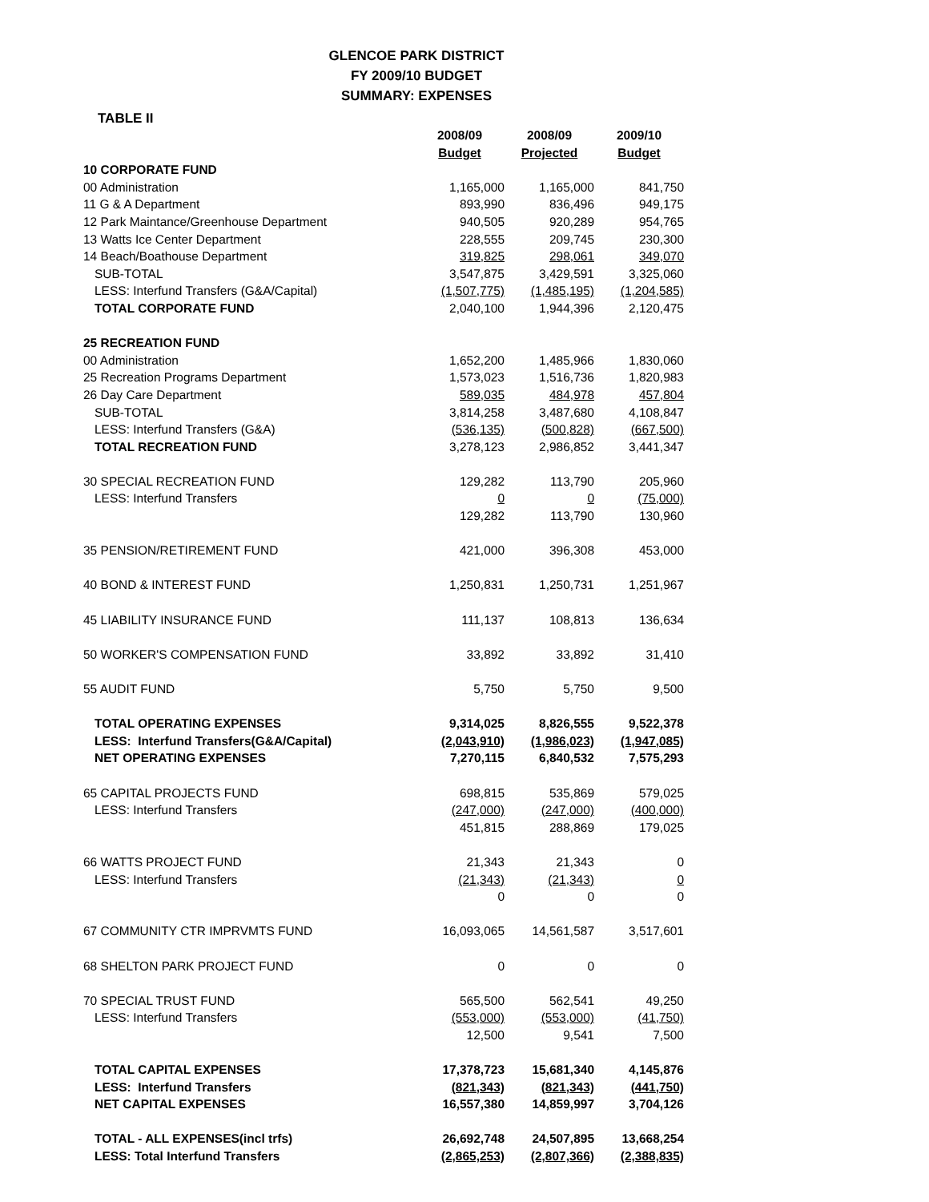GLENCOE PARK DISTRICT
FY 2009/10 BUDGET
SUMMARY: EXPENSES
TABLE II
| | 2008/09 | 2008/09 | 2009/10 |
| --- | --- | --- | --- |
| | Budget | Projected | Budget |
| 10 CORPORATE FUND | | | |
| 00 Administration | 1,165,000 | 1,165,000 | 841,750 |
| 11 G & A Department | 893,990 | 836,496 | 949,175 |
| 12 Park Maintance/Greenhouse Department | 940,505 | 920,289 | 954,765 |
| 13 Watts Ice Center Department | 228,555 | 209,745 | 230,300 |
| 14 Beach/Boathouse Department | 319,825 | 298,061 | 349,070 |
| SUB-TOTAL | 3,547,875 | 3,429,591 | 3,325,060 |
| LESS: Interfund Transfers (G&A/Capital) | (1,507,775) | (1,485,195) | (1,204,585) |
| TOTAL CORPORATE FUND | 2,040,100 | 1,944,396 | 2,120,475 |
| 25 RECREATION FUND | | | |
| 00 Administration | 1,652,200 | 1,485,966 | 1,830,060 |
| 25 Recreation Programs Department | 1,573,023 | 1,516,736 | 1,820,983 |
| 26 Day Care Department | 589,035 | 484,978 | 457,804 |
| SUB-TOTAL | 3,814,258 | 3,487,680 | 4,108,847 |
| LESS: Interfund Transfers (G&A) | (536,135) | (500,828) | (667,500) |
| TOTAL RECREATION FUND | 3,278,123 | 2,986,852 | 3,441,347 |
| 30 SPECIAL RECREATION FUND | 129,282 | 113,790 | 205,960 |
| LESS: Interfund Transfers | 0 | 0 | (75,000) |
| | 129,282 | 113,790 | 130,960 |
| 35 PENSION/RETIREMENT FUND | 421,000 | 396,308 | 453,000 |
| 40 BOND & INTEREST FUND | 1,250,831 | 1,250,731 | 1,251,967 |
| 45 LIABILITY INSURANCE FUND | 111,137 | 108,813 | 136,634 |
| 50 WORKER'S COMPENSATION FUND | 33,892 | 33,892 | 31,410 |
| 55 AUDIT FUND | 5,750 | 5,750 | 9,500 |
| TOTAL OPERATING EXPENSES | 9,314,025 | 8,826,555 | 9,522,378 |
| LESS: Interfund Transfers(G&A/Capital) | (2,043,910) | (1,986,023) | (1,947,085) |
| NET OPERATING EXPENSES | 7,270,115 | 6,840,532 | 7,575,293 |
| 65 CAPITAL PROJECTS FUND | 698,815 | 535,869 | 579,025 |
| LESS: Interfund Transfers | (247,000) | (247,000) | (400,000) |
| | 451,815 | 288,869 | 179,025 |
| 66 WATTS PROJECT FUND | 21,343 | 21,343 | 0 |
| LESS: Interfund Transfers | (21,343) | (21,343) | 0 |
| | 0 | 0 | 0 |
| 67 COMMUNITY CTR IMPRVMTS FUND | 16,093,065 | 14,561,587 | 3,517,601 |
| 68 SHELTON PARK PROJECT FUND | 0 | 0 | 0 |
| 70 SPECIAL TRUST FUND | 565,500 | 562,541 | 49,250 |
| LESS: Interfund Transfers | (553,000) | (553,000) | (41,750) |
| | 12,500 | 9,541 | 7,500 |
| TOTAL CAPITAL EXPENSES | 17,378,723 | 15,681,340 | 4,145,876 |
| LESS: Interfund Transfers | (821,343) | (821,343) | (441,750) |
| NET CAPITAL EXPENSES | 16,557,380 | 14,859,997 | 3,704,126 |
| TOTAL - ALL EXPENSES(incl trfs) | 26,692,748 | 24,507,895 | 13,668,254 |
| LESS: Total Interfund Transfers | (2,865,253) | (2,807,366) | (2,388,835) |